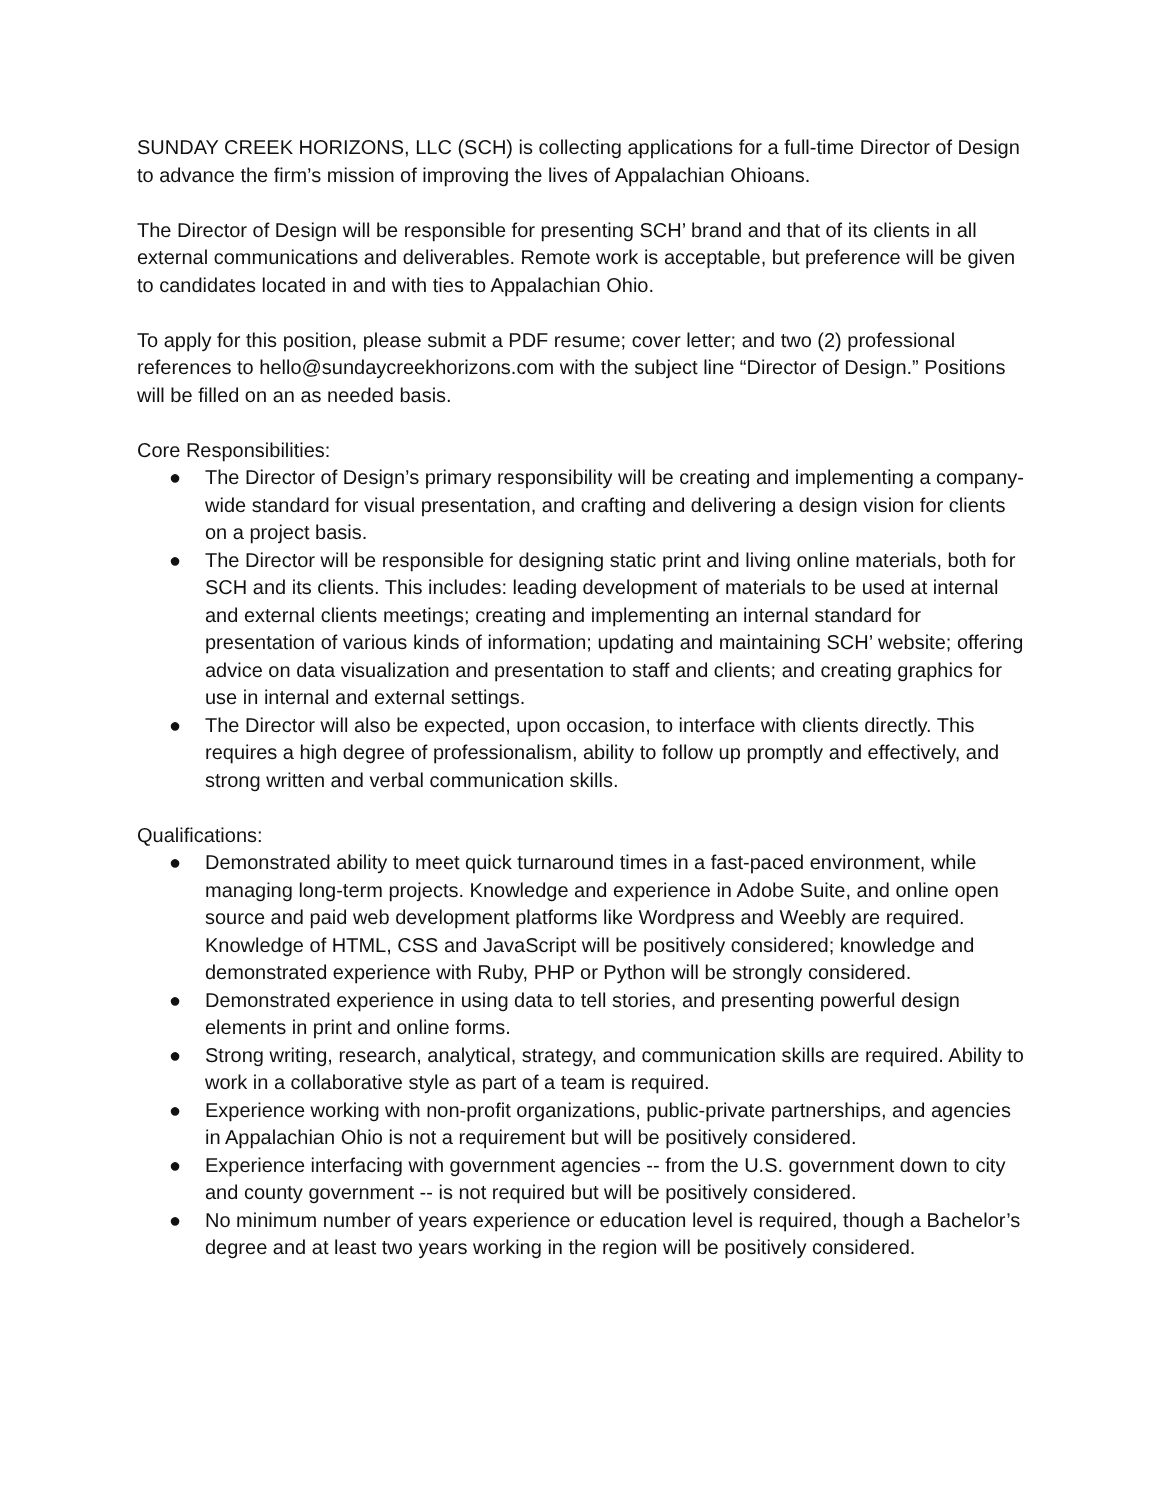SUNDAY CREEK HORIZONS, LLC (SCH) is collecting applications for a full-time Director of Design to advance the firm’s mission of improving the lives of Appalachian Ohioans.
The Director of Design will be responsible for presenting SCH’ brand and that of its clients in all external communications and deliverables. Remote work is acceptable, but preference will be given to candidates located in and with ties to Appalachian Ohio.
To apply for this position, please submit a PDF resume; cover letter; and two (2) professional references to hello@sundaycreekhorizons.com with the subject line “Director of Design.” Positions will be filled on an as needed basis.
Core Responsibilities:
● The Director of Design’s primary responsibility will be creating and implementing a company-wide standard for visual presentation, and crafting and delivering a design vision for clients on a project basis.
● The Director will be responsible for designing static print and living online materials, both for SCH and its clients. This includes: leading development of materials to be used at internal and external clients meetings; creating and implementing an internal standard for presentation of various kinds of information; updating and maintaining SCH’ website; offering advice on data visualization and presentation to staff and clients; and creating graphics for use in internal and external settings.
● The Director will also be expected, upon occasion, to interface with clients directly. This requires a high degree of professionalism, ability to follow up promptly and effectively, and strong written and verbal communication skills.
Qualifications:
● Demonstrated ability to meet quick turnaround times in a fast-paced environment, while managing long-term projects. Knowledge and experience in Adobe Suite, and online open source and paid web development platforms like Wordpress and Weebly are required. Knowledge of HTML, CSS and JavaScript will be positively considered; knowledge and demonstrated experience with Ruby, PHP or Python will be strongly considered.
● Demonstrated experience in using data to tell stories, and presenting powerful design elements in print and online forms.
● Strong writing, research, analytical, strategy, and communication skills are required. Ability to work in a collaborative style as part of a team is required.
● Experience working with non-profit organizations, public-private partnerships, and agencies in Appalachian Ohio is not a requirement but will be positively considered.
● Experience interfacing with government agencies -- from the U.S. government down to city and county government -- is not required but will be positively considered.
● No minimum number of years experience or education level is required, though a Bachelor’s degree and at least two years working in the region will be positively considered.